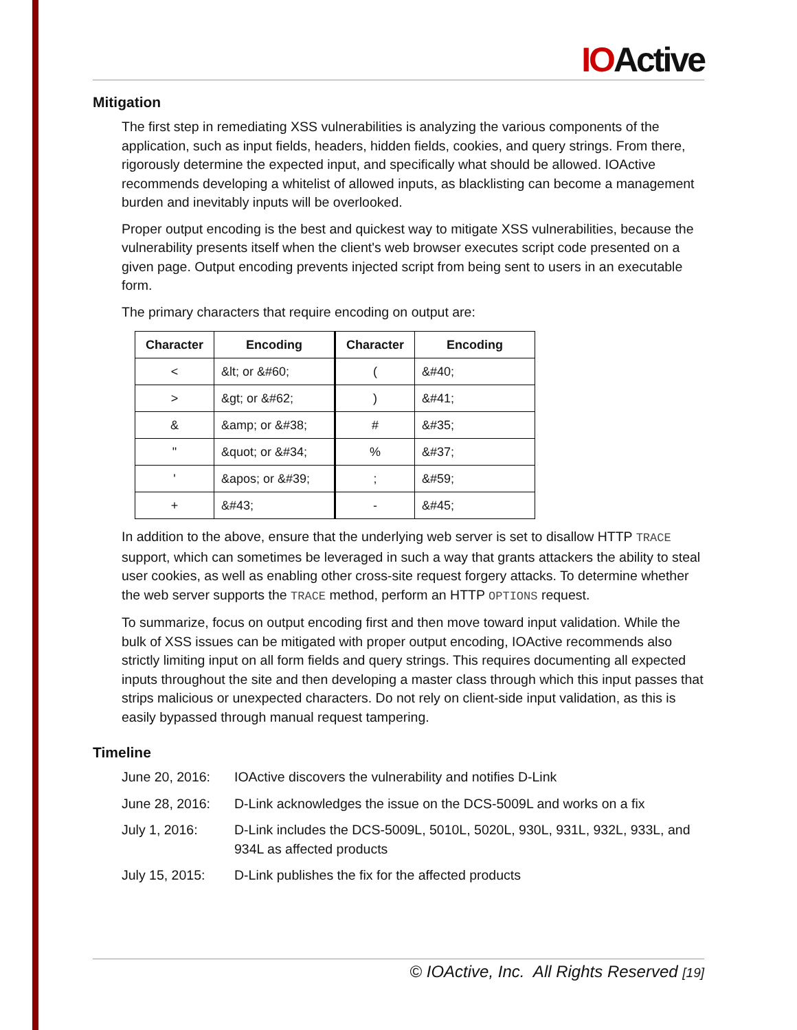IOActive
Mitigation
The first step in remediating XSS vulnerabilities is analyzing the various components of the application, such as input fields, headers, hidden fields, cookies, and query strings. From there, rigorously determine the expected input, and specifically what should be allowed. IOActive recommends developing a whitelist of allowed inputs, as blacklisting can become a management burden and inevitably inputs will be overlooked.
Proper output encoding is the best and quickest way to mitigate XSS vulnerabilities, because the vulnerability presents itself when the client's web browser executes script code presented on a given page. Output encoding prevents injected script from being sent to users in an executable form.
The primary characters that require encoding on output are:
| Character | Encoding | Character | Encoding |
| --- | --- | --- | --- |
| < | &lt; or &#60; | ( | &#40; |
| > | &gt; or &#62; | ) | &#41; |
| & | &amp; or &#38; | # | &#35; |
| " | &quot; or &#34; | % | &#37; |
| ' | &apos; or &#39; | ; | &#59; |
| + | &#43; | - | &#45; |
In addition to the above, ensure that the underlying web server is set to disallow HTTP TRACE support, which can sometimes be leveraged in such a way that grants attackers the ability to steal user cookies, as well as enabling other cross-site request forgery attacks. To determine whether the web server supports the TRACE method, perform an HTTP OPTIONS request.
To summarize, focus on output encoding first and then move toward input validation. While the bulk of XSS issues can be mitigated with proper output encoding, IOActive recommends also strictly limiting input on all form fields and query strings. This requires documenting all expected inputs throughout the site and then developing a master class through which this input passes that strips malicious or unexpected characters. Do not rely on client-side input validation, as this is easily bypassed through manual request tampering.
Timeline
June 20, 2016: IOActive discovers the vulnerability and notifies D-Link
June 28, 2016: D-Link acknowledges the issue on the DCS-5009L and works on a fix
July 1, 2016: D-Link includes the DCS-5009L, 5010L, 5020L, 930L, 931L, 932L, 933L, and 934L as affected products
July 15, 2015: D-Link publishes the fix for the affected products
© IOActive, Inc. All Rights Reserved [19]